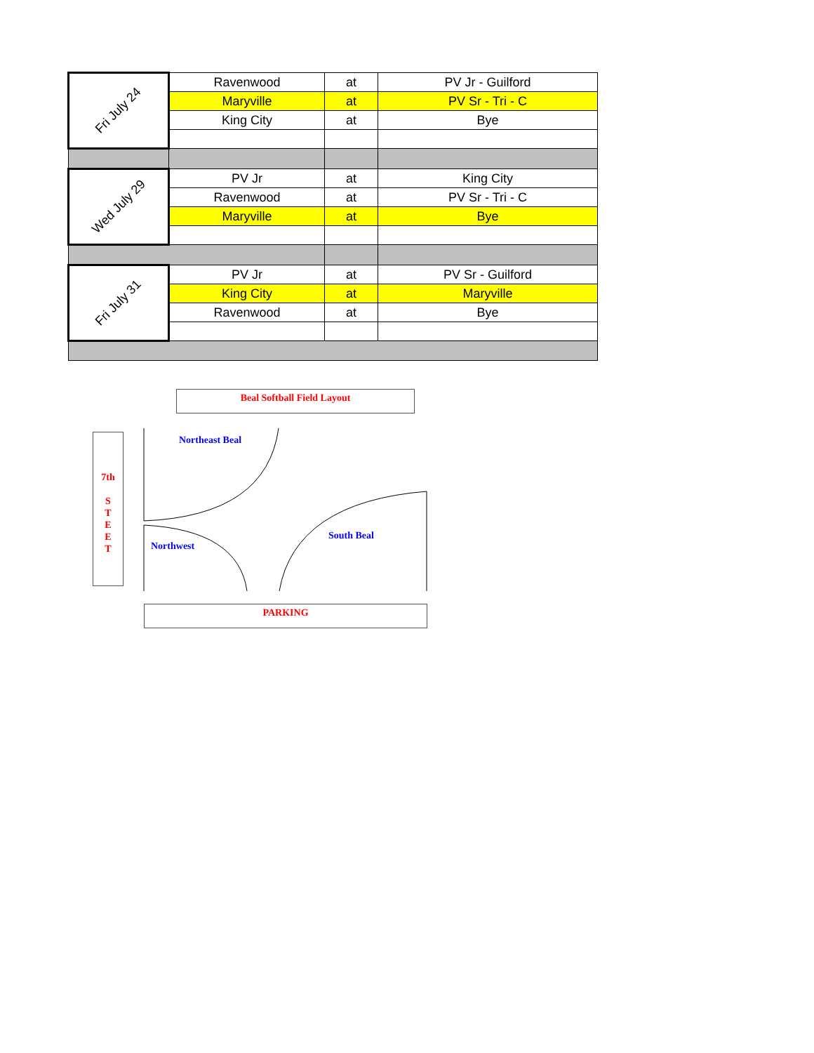| Fri July 24 | Ravenwood | at | PV Jr - Guilford |
| | Maryville | at | PV Sr - Tri - C |
| | King City | at | Bye |
| Wed July 29 | PV Jr | at | King City |
| | Ravenwood | at | PV Sr - Tri - C |
| | Maryville | at | Bye |
| Fri July 31 | PV Jr | at | PV Sr - Guilford |
| | King City | at | Maryville |
| | Ravenwood | at | Bye |
Beal Softball Field Layout
7th
S
T
E
E
T
Northeast Beal
Northwest
South Beal
PARKING